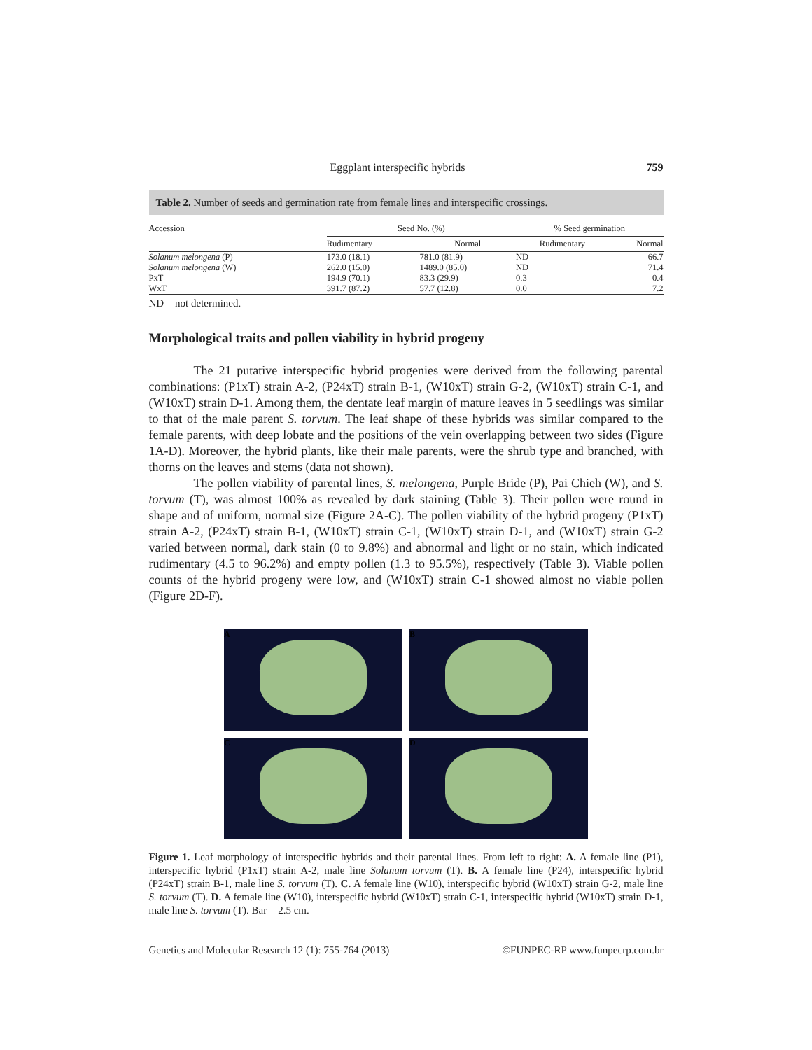Eggplant interspecific hybrids 759
Table 2. Number of seeds and germination rate from female lines and interspecific crossings.
| Accession | Seed No. (%) | | % Seed germination | |
| --- | --- | --- | --- | --- |
| | Rudimentary | Normal | Rudimentary | Normal |
| Solanum melongena (P) | 173.0 (18.1) | 781.0 (81.9) | ND | 66.7 |
| Solanum melongena (W) | 262.0 (15.0) | 1489.0 (85.0) | ND | 71.4 |
| PxT | 194.9 (70.1) | 83.3 (29.9) | 0.3 | 0.4 |
| WxT | 391.7 (87.2) | 57.7 (12.8) | 0.0 | 7.2 |
ND = not determined.
Morphological traits and pollen viability in hybrid progeny
The 21 putative interspecific hybrid progenies were derived from the following parental combinations: (P1xT) strain A-2, (P24xT) strain B-1, (W10xT) strain G-2, (W10xT) strain C-1, and (W10xT) strain D-1. Among them, the dentate leaf margin of mature leaves in 5 seedlings was similar to that of the male parent S. torvum. The leaf shape of these hybrids was similar compared to the female parents, with deep lobate and the positions of the vein overlapping between two sides (Figure 1A-D). Moreover, the hybrid plants, like their male parents, were the shrub type and branched, with thorns on the leaves and stems (data not shown).
The pollen viability of parental lines, S. melongena, Purple Bride (P), Pai Chieh (W), and S. torvum (T), was almost 100% as revealed by dark staining (Table 3). Their pollen were round in shape and of uniform, normal size (Figure 2A-C). The pollen viability of the hybrid progeny (P1xT) strain A-2, (P24xT) strain B-1, (W10xT) strain C-1, (W10xT) strain D-1, and (W10xT) strain G-2 varied between normal, dark stain (0 to 9.8%) and abnormal and light or no stain, which indicated rudimentary (4.5 to 96.2%) and empty pollen (1.3 to 95.5%), respectively (Table 3). Viable pollen counts of the hybrid progeny were low, and (W10xT) strain C-1 showed almost no viable pollen (Figure 2D-F).
A
B
C
D
Figure 1. Leaf morphology of interspecific hybrids and their parental lines. From left to right: A. A female line (P1), interspecific hybrid (P1xT) strain A-2, male line Solanum torvum (T). B. A female line (P24), interspecific hybrid (P24xT) strain B-1, male line S. torvum (T). C. A female line (W10), interspecific hybrid (W10xT) strain G-2, male line S. torvum (T). D. A female line (W10), interspecific hybrid (W10xT) strain C-1, interspecific hybrid (W10xT) strain D-1, male line S. torvum (T). Bar = 2.5 cm.
Genetics and Molecular Research 12 (1): 755-764 (2013) ©FUNPEC-RP www.funpecrp.com.br